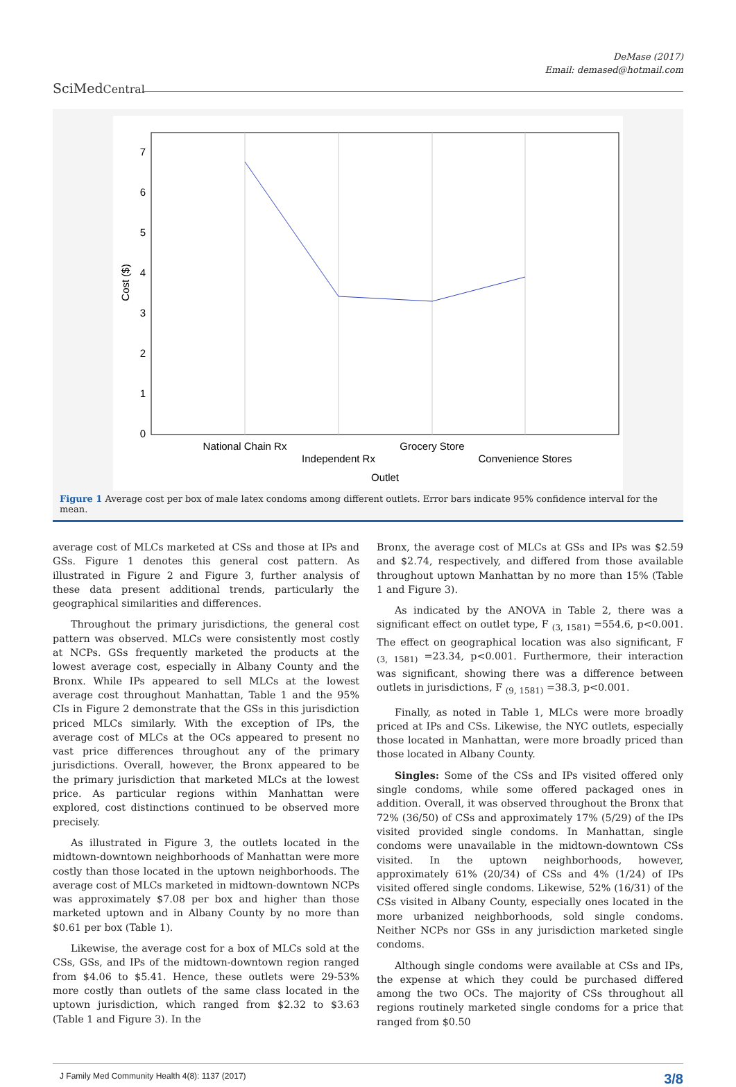DeMase (2017)
Email: demased@hotmail.com
SciMedCentral
0
1
2
3
4
5
6
7
Cost ($)
National Chain Rx
Grocery Store
Independent Rx
Convenience Stores
Outlet
Figure 1 Average cost per box of male latex condoms among different outlets. Error bars indicate 95% confidence interval for the mean.
average cost of MLCs marketed at CSs and those at IPs and GSs. Figure 1 denotes this general cost pattern. As illustrated in Figure 2 and Figure 3, further analysis of these data present additional trends, particularly the geographical similarities and differences.
Throughout the primary jurisdictions, the general cost pattern was observed. MLCs were consistently most costly at NCPs. GSs frequently marketed the products at the lowest average cost, especially in Albany County and the Bronx. While IPs appeared to sell MLCs at the lowest average cost throughout Manhattan, Table 1 and the 95% CIs in Figure 2 demonstrate that the GSs in this jurisdiction priced MLCs similarly. With the exception of IPs, the average cost of MLCs at the OCs appeared to present no vast price differences throughout any of the primary jurisdictions. Overall, however, the Bronx appeared to be the primary jurisdiction that marketed MLCs at the lowest price. As particular regions within Manhattan were explored, cost distinctions continued to be observed more precisely.
As illustrated in Figure 3, the outlets located in the midtown-downtown neighborhoods of Manhattan were more costly than those located in the uptown neighborhoods. The average cost of MLCs marketed in midtown-downtown NCPs was approximately $7.08 per box and higher than those marketed uptown and in Albany County by no more than $0.61 per box (Table 1).
Likewise, the average cost for a box of MLCs sold at the CSs, GSs, and IPs of the midtown-downtown region ranged from $4.06 to $5.41. Hence, these outlets were 29-53% more costly than outlets of the same class located in the uptown jurisdiction, which ranged from $2.32 to $3.63 (Table 1 and Figure 3). In the
Bronx, the average cost of MLCs at GSs and IPs was $2.59 and $2.74, respectively, and differed from those available throughout uptown Manhattan by no more than 15% (Table 1 and Figure 3).
As indicated by the ANOVA in Table 2, there was a significant effect on outlet type, F <sub>(3, 1581)</sub> =554.6, p<0.001. The effect on geographical location was also significant, F <sub>(3, 1581)</sub> =23.34, p<0.001. Furthermore, their interaction was significant, showing there was a difference between outlets in jurisdictions, F <sub>(9, 1581)</sub> =38.3, p<0.001.
Finally, as noted in Table 1, MLCs were more broadly priced at IPs and CSs. Likewise, the NYC outlets, especially those located in Manhattan, were more broadly priced than those located in Albany County.
Singles: Some of the CSs and IPs visited offered only single condoms, while some offered packaged ones in addition. Overall, it was observed throughout the Bronx that 72% (36/50) of CSs and approximately 17% (5/29) of the IPs visited provided single condoms. In Manhattan, single condoms were unavailable in the midtown-downtown CSs visited. In the uptown neighborhoods, however, approximately 61% (20/34) of CSs and 4% (1/24) of IPs visited offered single condoms. Likewise, 52% (16/31) of the CSs visited in Albany County, especially ones located in the more urbanized neighborhoods, sold single condoms. Neither NCPs nor GSs in any jurisdiction marketed single condoms.
Although single condoms were available at CSs and IPs, the expense at which they could be purchased differed among the two OCs. The majority of CSs throughout all regions routinely marketed single condoms for a price that ranged from $0.50
J Family Med Community Health 4(8): 1137 (2017) 3/8